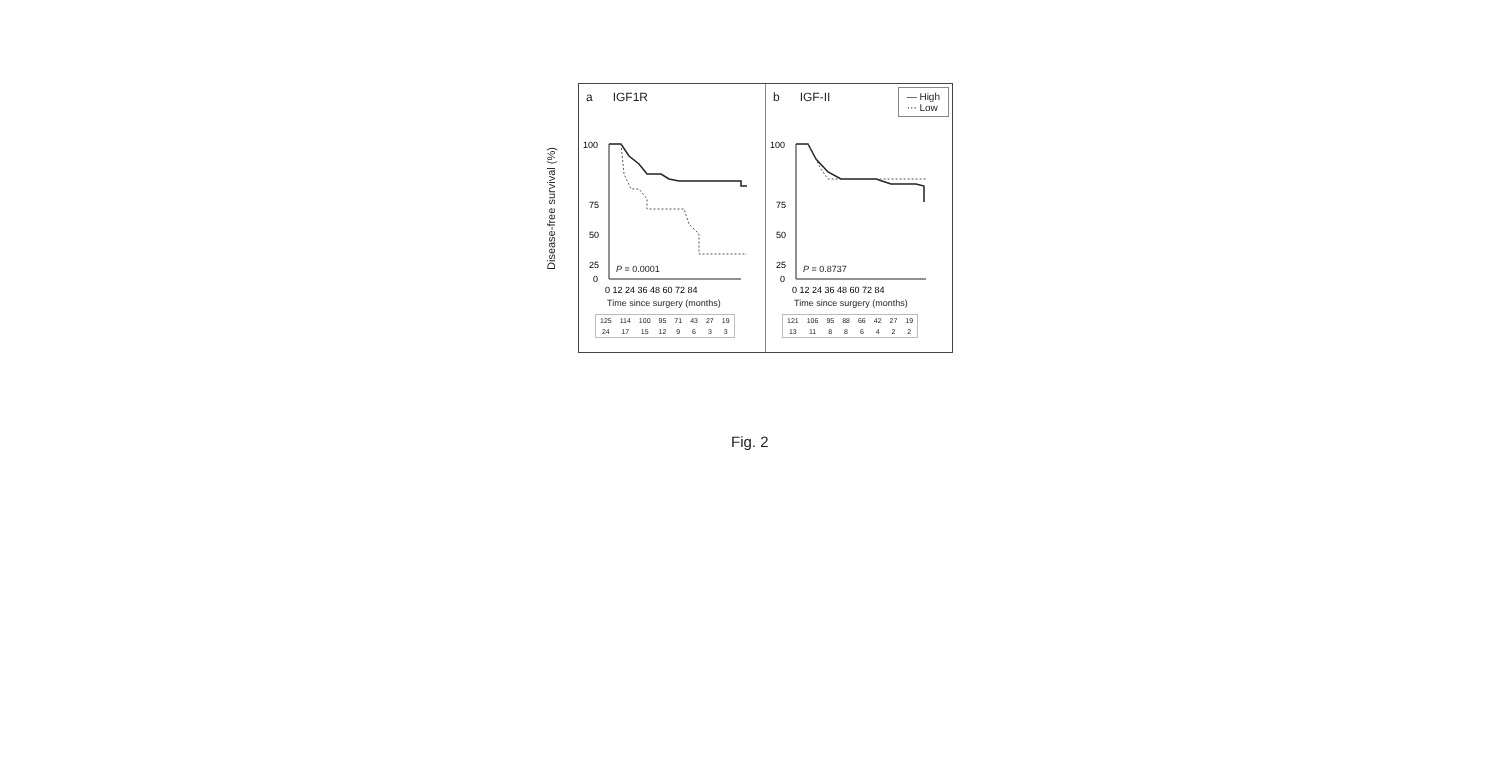Disease-free survival (%)
a IGF1R
100
75
50
25
0
0 12 24 36 48 60 72 84
P = 0.0001
Time since surgery (months)
| 125 | 114 | 100 | 95 | 71 | 43 | 27 | 19 |
| 24 | 17 | 15 | 12 | 9 | 6 | 3 | 3 |
b IGF-II
— High
⋯ Low
100
75
50
25
0
0 12 24 36 48 60 72 84
P = 0.8737
Time since surgery (months)
| 121 | 106 | 95 | 88 | 66 | 42 | 27 | 19 |
| 13 | 11 | 8 | 8 | 6 | 4 | 2 | 2 |
Fig. 2